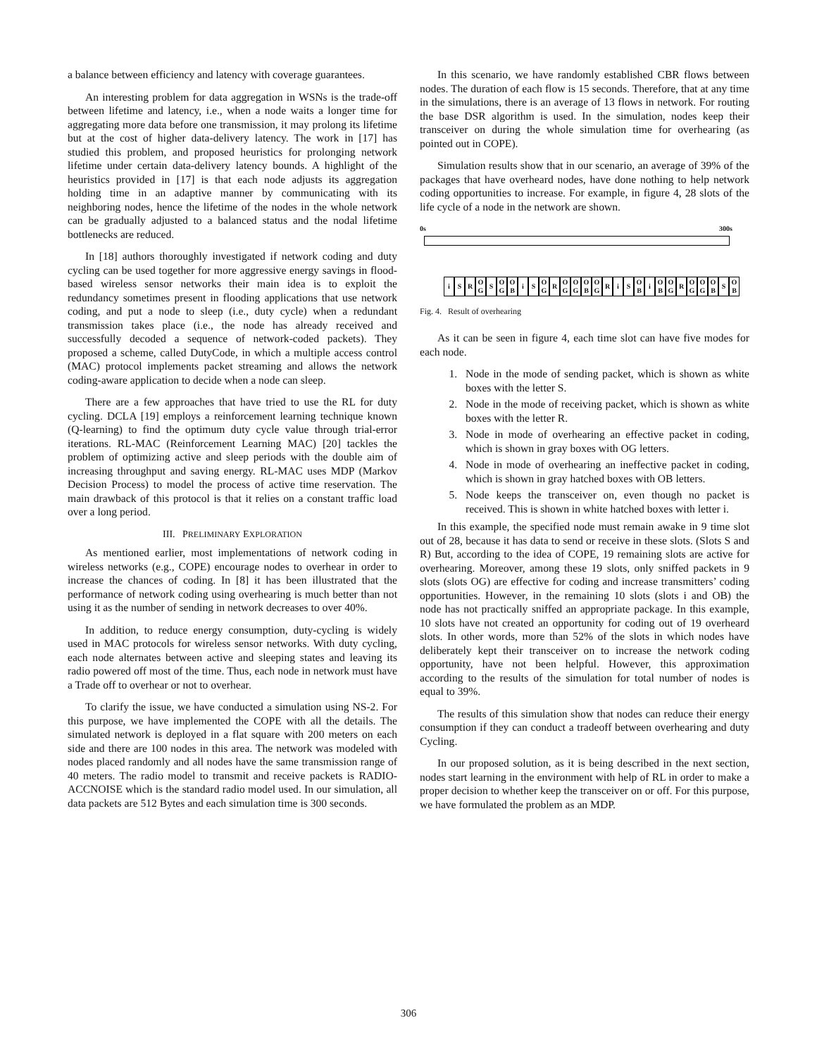a balance between efficiency and latency with coverage guarantees.
An interesting problem for data aggregation in WSNs is the trade-off between lifetime and latency, i.e., when a node waits a longer time for aggregating more data before one transmission, it may prolong its lifetime but at the cost of higher data-delivery latency. The work in [17] has studied this problem, and proposed heuristics for prolonging network lifetime under certain data-delivery latency bounds. A highlight of the heuristics provided in [17] is that each node adjusts its aggregation holding time in an adaptive manner by communicating with its neighboring nodes, hence the lifetime of the nodes in the whole network can be gradually adjusted to a balanced status and the nodal lifetime bottlenecks are reduced.
In [18] authors thoroughly investigated if network coding and duty cycling can be used together for more aggressive energy savings in flood-based wireless sensor networks their main idea is to exploit the redundancy sometimes present in flooding applications that use network coding, and put a node to sleep (i.e., duty cycle) when a redundant transmission takes place (i.e., the node has already received and successfully decoded a sequence of network-coded packets). They proposed a scheme, called DutyCode, in which a multiple access control (MAC) protocol implements packet streaming and allows the network coding-aware application to decide when a node can sleep.
There are a few approaches that have tried to use the RL for duty cycling. DCLA [19] employs a reinforcement learning technique known (Q-learning) to find the optimum duty cycle value through trial-error iterations. RL-MAC (Reinforcement Learning MAC) [20] tackles the problem of optimizing active and sleep periods with the double aim of increasing throughput and saving energy. RL-MAC uses MDP (Markov Decision Process) to model the process of active time reservation. The main drawback of this protocol is that it relies on a constant traffic load over a long period.
III. PRELIMINARY EXPLORATION
As mentioned earlier, most implementations of network coding in wireless networks (e.g., COPE) encourage nodes to overhear in order to increase the chances of coding. In [8] it has been illustrated that the performance of network coding using overhearing is much better than not using it as the number of sending in network decreases to over 40%.
In addition, to reduce energy consumption, duty-cycling is widely used in MAC protocols for wireless sensor networks. With duty cycling, each node alternates between active and sleeping states and leaving its radio powered off most of the time. Thus, each node in network must have a Trade off to overhear or not to overhear.
To clarify the issue, we have conducted a simulation using NS-2. For this purpose, we have implemented the COPE with all the details. The simulated network is deployed in a flat square with 200 meters on each side and there are 100 nodes in this area. The network was modeled with nodes placed randomly and all nodes have the same transmission range of 40 meters. The radio model to transmit and receive packets is RADIO-ACCNOISE which is the standard radio model used. In our simulation, all data packets are 512 Bytes and each simulation time is 300 seconds.
In this scenario, we have randomly established CBR flows between nodes. The duration of each flow is 15 seconds. Therefore, that at any time in the simulations, there is an average of 13 flows in network. For routing the base DSR algorithm is used. In the simulation, nodes keep their transceiver on during the whole simulation time for overhearing (as pointed out in COPE).
Simulation results show that in our scenario, an average of 39% of the packages that have overheard nodes, have done nothing to help network coding opportunities to increase. For example, in figure 4, 28 slots of the life cycle of a node in the network are shown.
0s 300s
i S R O G S O G O B i S O G R O G O G O B O G R i S O B i O B O G R O G O G O B S O B
Fig. 4. Result of overhearing
As it can be seen in figure 4, each time slot can have five modes for each node.
1. Node in the mode of sending packet, which is shown as white boxes with the letter S.
2. Node in the mode of receiving packet, which is shown as white boxes with the letter R.
3. Node in mode of overhearing an effective packet in coding, which is shown in gray boxes with OG letters.
4. Node in mode of overhearing an ineffective packet in coding, which is shown in gray hatched boxes with OB letters.
5. Node keeps the transceiver on, even though no packet is received. This is shown in white hatched boxes with letter i.
In this example, the specified node must remain awake in 9 time slot out of 28, because it has data to send or receive in these slots. (Slots S and R) But, according to the idea of COPE, 19 remaining slots are active for overhearing. Moreover, among these 19 slots, only sniffed packets in 9 slots (slots OG) are effective for coding and increase transmitters’ coding opportunities. However, in the remaining 10 slots (slots i and OB) the node has not practically sniffed an appropriate package. In this example, 10 slots have not created an opportunity for coding out of 19 overheard slots. In other words, more than 52% of the slots in which nodes have deliberately kept their transceiver on to increase the network coding opportunity, have not been helpful. However, this approximation according to the results of the simulation for total number of nodes is equal to 39%.
The results of this simulation show that nodes can reduce their energy consumption if they can conduct a tradeoff between overhearing and duty Cycling.
In our proposed solution, as it is being described in the next section, nodes start learning in the environment with help of RL in order to make a proper decision to whether keep the transceiver on or off. For this purpose, we have formulated the problem as an MDP.
306